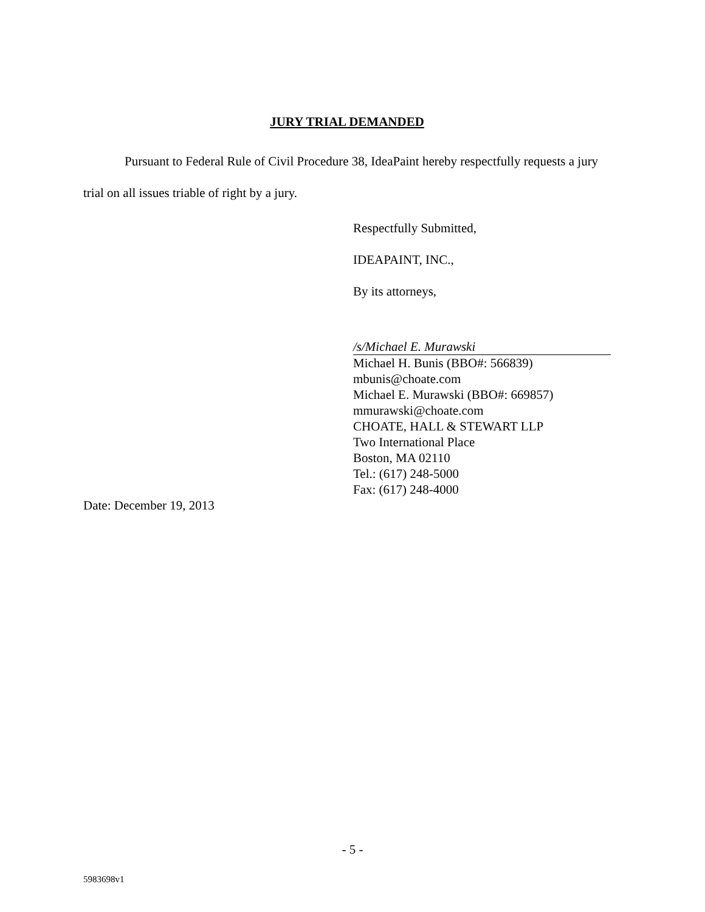JURY TRIAL DEMANDED
Pursuant to Federal Rule of Civil Procedure 38, IdeaPaint hereby respectfully requests a jury trial on all issues triable of right by a jury.
Respectfully Submitted,
IDEAPAINT, INC.,
By its attorneys,
/s/Michael E. Murawski
Michael H. Bunis (BBO#: 566839)
mbunis@choate.com
Michael E. Murawski (BBO#: 669857)
mmurawski@choate.com
CHOATE, HALL & STEWART LLP
Two International Place
Boston, MA 02110
Tel.: (617) 248-5000
Fax: (617) 248-4000
Date: December 19, 2013
- 5 -
5983698v1